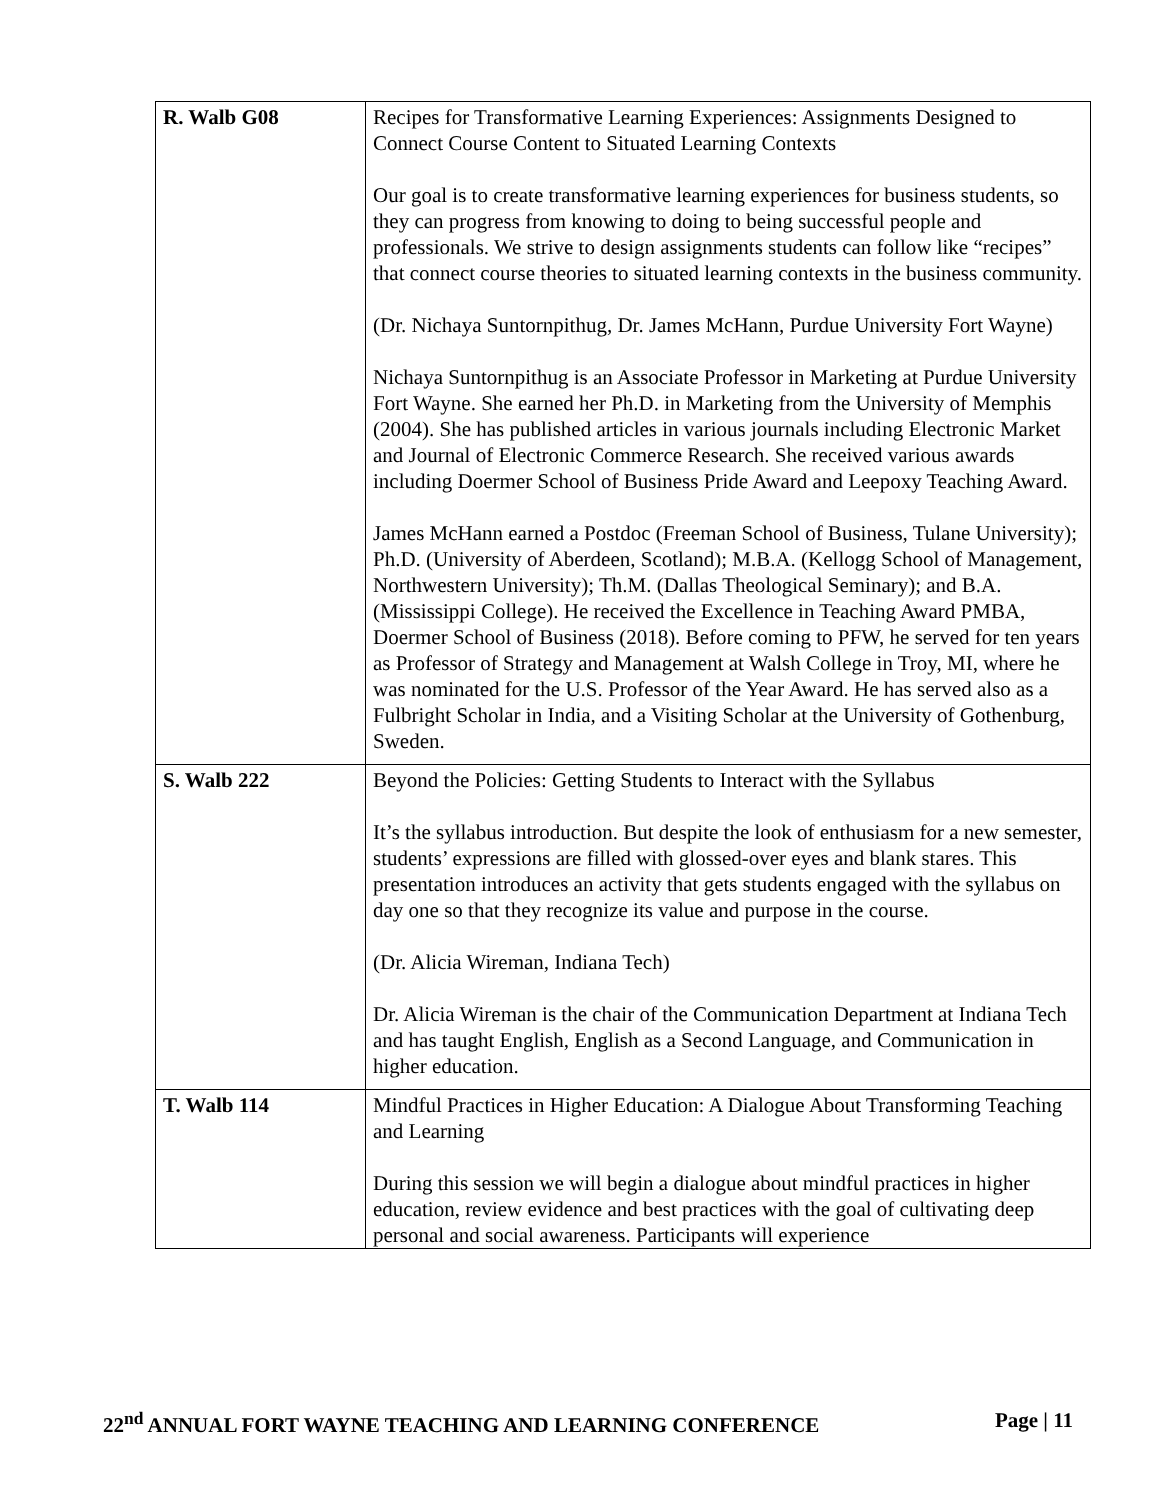| R. Walb G08 | Recipes for Transformative Learning Experiences: Assignments Designed to Connect Course Content to Situated Learning Contexts Our goal is to create transformative learning experiences for business students, so they can progress from knowing to doing to being successful people and professionals. We strive to design assignments students can follow like “recipes” that connect course theories to situated learning contexts in the business community. (Dr. Nichaya Suntornpithug, Dr. James McHann, Purdue University Fort Wayne) Nichaya Suntornpithug is an Associate Professor in Marketing at Purdue University Fort Wayne. She earned her Ph.D. in Marketing from the University of Memphis (2004). She has published articles in various journals including Electronic Market and Journal of Electronic Commerce Research. She received various awards including Doermer School of Business Pride Award and Leepoxy Teaching Award. James McHann earned a Postdoc (Freeman School of Business, Tulane University); Ph.D. (University of Aberdeen, Scotland); M.B.A. (Kellogg School of Management, Northwestern University); Th.M. (Dallas Theological Seminary); and B.A. (Mississippi College). He received the Excellence in Teaching Award PMBA, Doermer School of Business (2018). Before coming to PFW, he served for ten years as Professor of Strategy and Management at Walsh College in Troy, MI, where he was nominated for the U.S. Professor of the Year Award. He has served also as a Fulbright Scholar in India, and a Visiting Scholar at the University of Gothenburg, Sweden. |
| S. Walb 222 | Beyond the Policies: Getting Students to Interact with the Syllabus It’s the syllabus introduction. But despite the look of enthusiasm for a new semester, students’ expressions are filled with glossed-over eyes and blank stares. This presentation introduces an activity that gets students engaged with the syllabus on day one so that they recognize its value and purpose in the course. (Dr. Alicia Wireman, Indiana Tech) Dr. Alicia Wireman is the chair of the Communication Department at Indiana Tech and has taught English, English as a Second Language, and Communication in higher education. |
| T. Walb 114 | Mindful Practices in Higher Education: A Dialogue About Transforming Teaching and Learning During this session we will begin a dialogue about mindful practices in higher education, review evidence and best practices with the goal of cultivating deep personal and social awareness. Participants will experience |
22<sup>nd</sup> ANNUAL FORT WAYNE TEACHING AND LEARNING CONFERENCE Page | 11